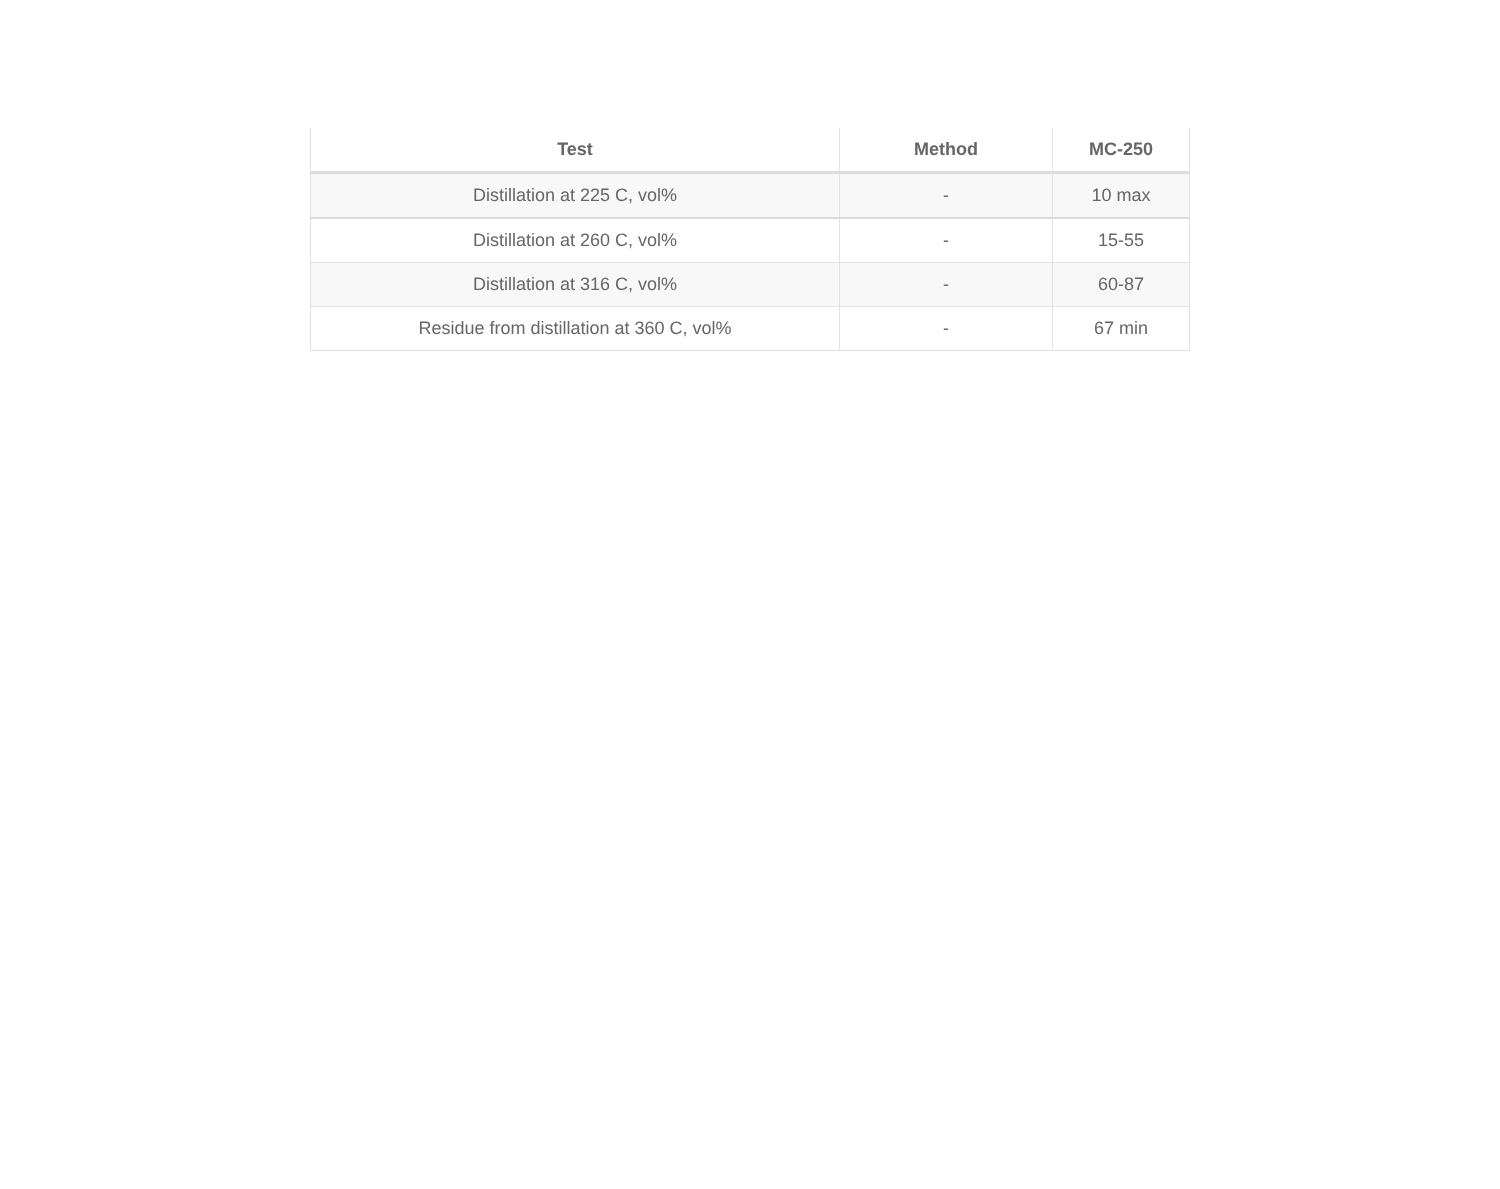| Test | Method | MC-250 |
| --- | --- | --- |
| Distillation at 225 C, vol% | - | 10 max |
| Distillation at 260 C, vol% | - | 15-55 |
| Distillation at 316 C, vol% | - | 60-87 |
| Residue from distillation at 360 C, vol% | - | 67 min |